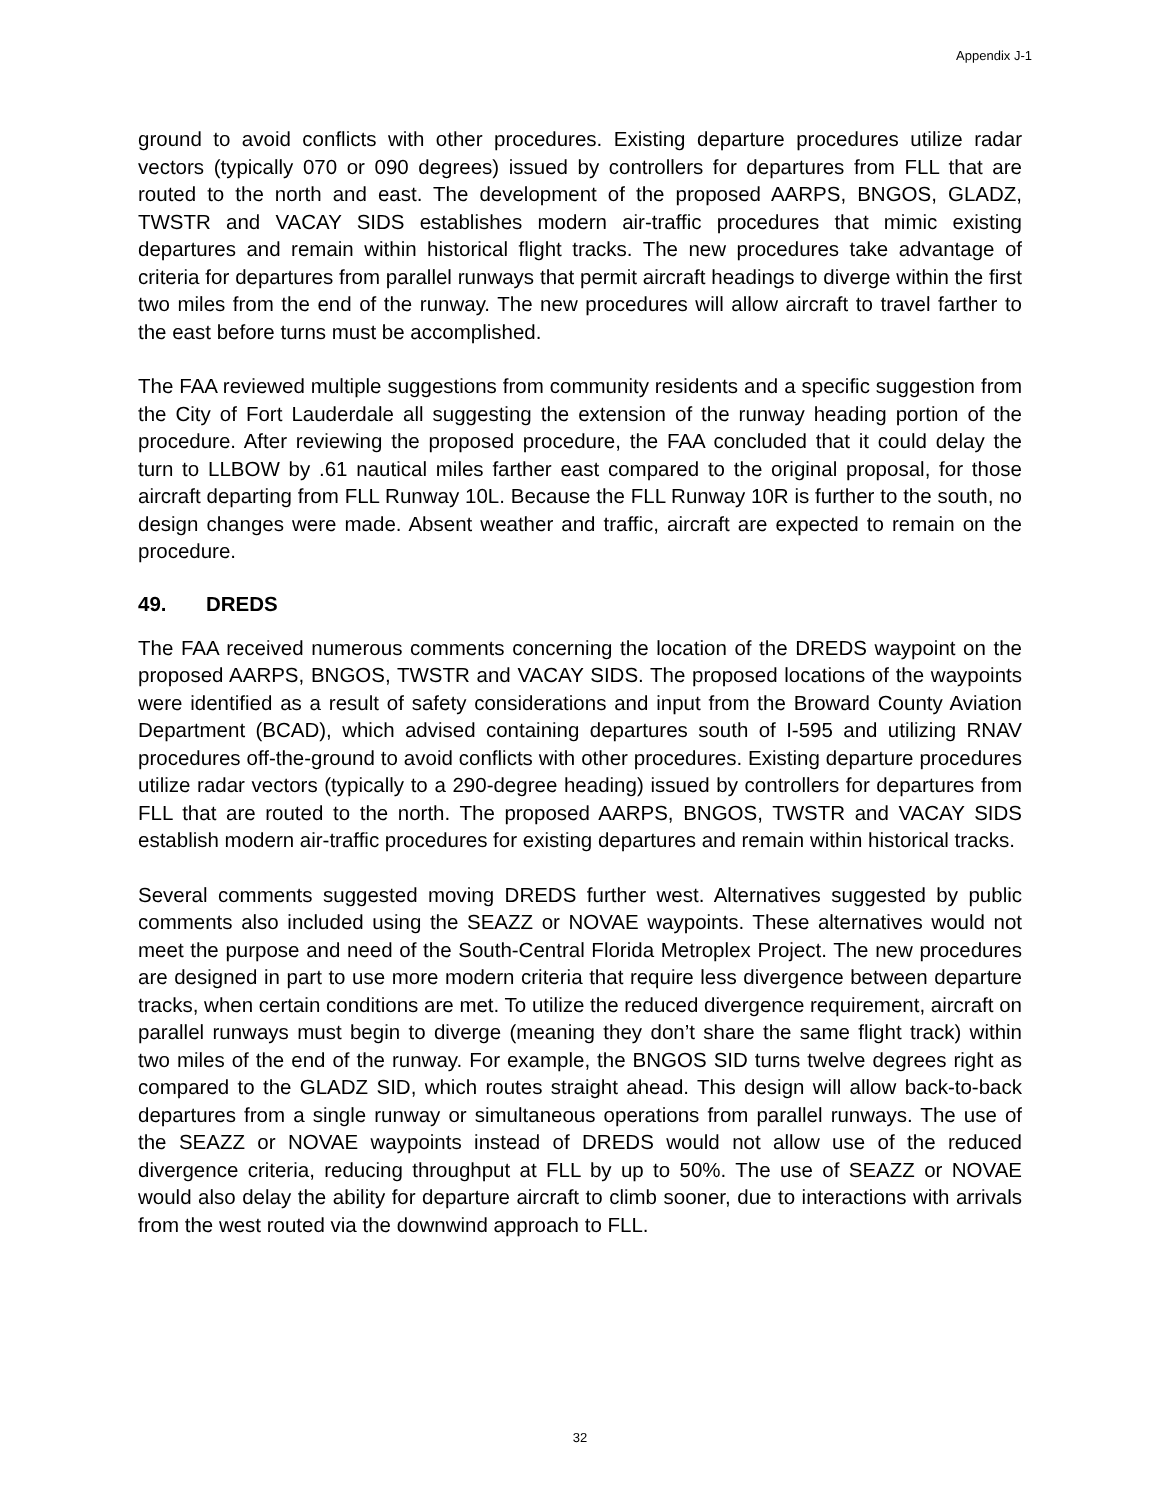Appendix J-1
ground to avoid conflicts with other procedures. Existing departure procedures utilize radar vectors (typically 070 or 090 degrees) issued by controllers for departures from FLL that are routed to the north and east. The development of the proposed AARPS, BNGOS, GLADZ, TWSTR and VACAY SIDS establishes modern air-traffic procedures that mimic existing departures and remain within historical flight tracks. The new procedures take advantage of criteria for departures from parallel runways that permit aircraft headings to diverge within the first two miles from the end of the runway. The new procedures will allow aircraft to travel farther to the east before turns must be accomplished.
The FAA reviewed multiple suggestions from community residents and a specific suggestion from the City of Fort Lauderdale all suggesting the extension of the runway heading portion of the procedure. After reviewing the proposed procedure, the FAA concluded that it could delay the turn to LLBOW by .61 nautical miles farther east compared to the original proposal, for those aircraft departing from FLL Runway 10L. Because the FLL Runway 10R is further to the south, no design changes were made. Absent weather and traffic, aircraft are expected to remain on the procedure.
49. DREDS
The FAA received numerous comments concerning the location of the DREDS waypoint on the proposed AARPS, BNGOS, TWSTR and VACAY SIDS. The proposed locations of the waypoints were identified as a result of safety considerations and input from the Broward County Aviation Department (BCAD), which advised containing departures south of I-595 and utilizing RNAV procedures off-the-ground to avoid conflicts with other procedures. Existing departure procedures utilize radar vectors (typically to a 290-degree heading) issued by controllers for departures from FLL that are routed to the north. The proposed AARPS, BNGOS, TWSTR and VACAY SIDS establish modern air-traffic procedures for existing departures and remain within historical tracks.
Several comments suggested moving DREDS further west. Alternatives suggested by public comments also included using the SEAZZ or NOVAE waypoints. These alternatives would not meet the purpose and need of the South-Central Florida Metroplex Project. The new procedures are designed in part to use more modern criteria that require less divergence between departure tracks, when certain conditions are met. To utilize the reduced divergence requirement, aircraft on parallel runways must begin to diverge (meaning they don’t share the same flight track) within two miles of the end of the runway. For example, the BNGOS SID turns twelve degrees right as compared to the GLADZ SID, which routes straight ahead. This design will allow back-to-back departures from a single runway or simultaneous operations from parallel runways. The use of the SEAZZ or NOVAE waypoints instead of DREDS would not allow use of the reduced divergence criteria, reducing throughput at FLL by up to 50%. The use of SEAZZ or NOVAE would also delay the ability for departure aircraft to climb sooner, due to interactions with arrivals from the west routed via the downwind approach to FLL.
32